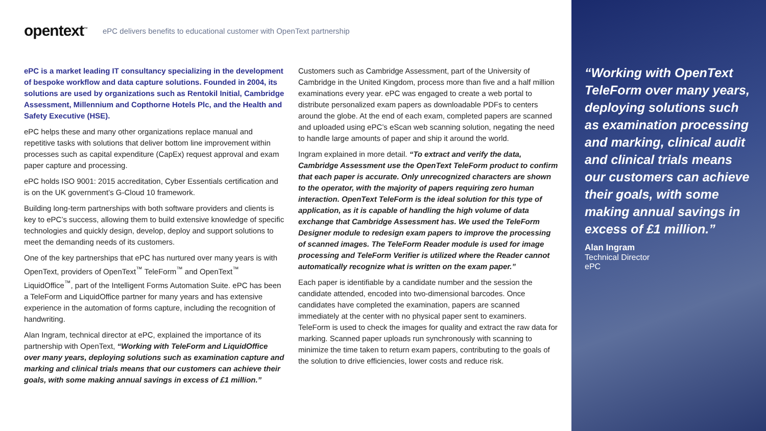opentext<sup>™</sup> ePC delivers benefits to educational customer with OpenText partnership
ePC is a market leading IT consultancy specializing in the development of bespoke workflow and data capture solutions. Founded in 2004, its solutions are used by organizations such as Rentokil Initial, Cambridge Assessment, Millennium and Copthorne Hotels Plc, and the Health and Safety Executive (HSE).
ePC helps these and many other organizations replace manual and repetitive tasks with solutions that deliver bottom line improvement within processes such as capital expenditure (CapEx) request approval and exam paper capture and processing.
ePC holds ISO 9001: 2015 accreditation, Cyber Essentials certification and is on the UK government’s G-Cloud 10 framework.
Building long-term partnerships with both software providers and clients is key to ePC’s success, allowing them to build extensive knowledge of specific technologies and quickly design, develop, deploy and support solutions to meet the demanding needs of its customers.
One of the key partnerships that ePC has nurtured over many years is with OpenText, providers of OpenText<sup>™</sup> TeleForm<sup>™</sup> and OpenText<sup>™</sup> LiquidOffice<sup>™</sup>, part of the Intelligent Forms Automation Suite. ePC has been a TeleForm and LiquidOffice partner for many years and has extensive experience in the automation of forms capture, including the recognition of handwriting.
Alan Ingram, technical director at ePC, explained the importance of its partnership with OpenText, “Working with TeleForm and LiquidOffice over many years, deploying solutions such as examination capture and marking and clinical trials means that our customers can achieve their goals, with some making annual savings in excess of £1 million.”
Customers such as Cambridge Assessment, part of the University of Cambridge in the United Kingdom, process more than five and a half million examinations every year. ePC was engaged to create a web portal to distribute personalized exam papers as downloadable PDFs to centers around the globe. At the end of each exam, completed papers are scanned and uploaded using ePC’s eScan web scanning solution, negating the need to handle large amounts of paper and ship it around the world.
Ingram explained in more detail. “To extract and verify the data, Cambridge Assessment use the OpenText TeleForm product to confirm that each paper is accurate. Only unrecognized characters are shown to the operator, with the majority of papers requiring zero human interaction. OpenText TeleForm is the ideal solution for this type of application, as it is capable of handling the high volume of data exchange that Cambridge Assessment has. We used the TeleForm Designer module to redesign exam papers to improve the processing of scanned images. The TeleForm Reader module is used for image processing and TeleForm Verifier is utilized where the Reader cannot automatically recognize what is written on the exam paper.”
Each paper is identifiable by a candidate number and the session the candidate attended, encoded into two-dimensional barcodes. Once candidates have completed the examination, papers are scanned immediately at the center with no physical paper sent to examiners. TeleForm is used to check the images for quality and extract the raw data for marking. Scanned paper uploads run synchronously with scanning to minimize the time taken to return exam papers, contributing to the goals of the solution to drive efficiencies, lower costs and reduce risk.
“Working with OpenText TeleForm over many years, deploying solutions such as examination processing and marking, clinical audit and clinical trials means our customers can achieve their goals, with some making annual savings in excess of £1 million.”
Alan Ingram
Technical Director
ePC